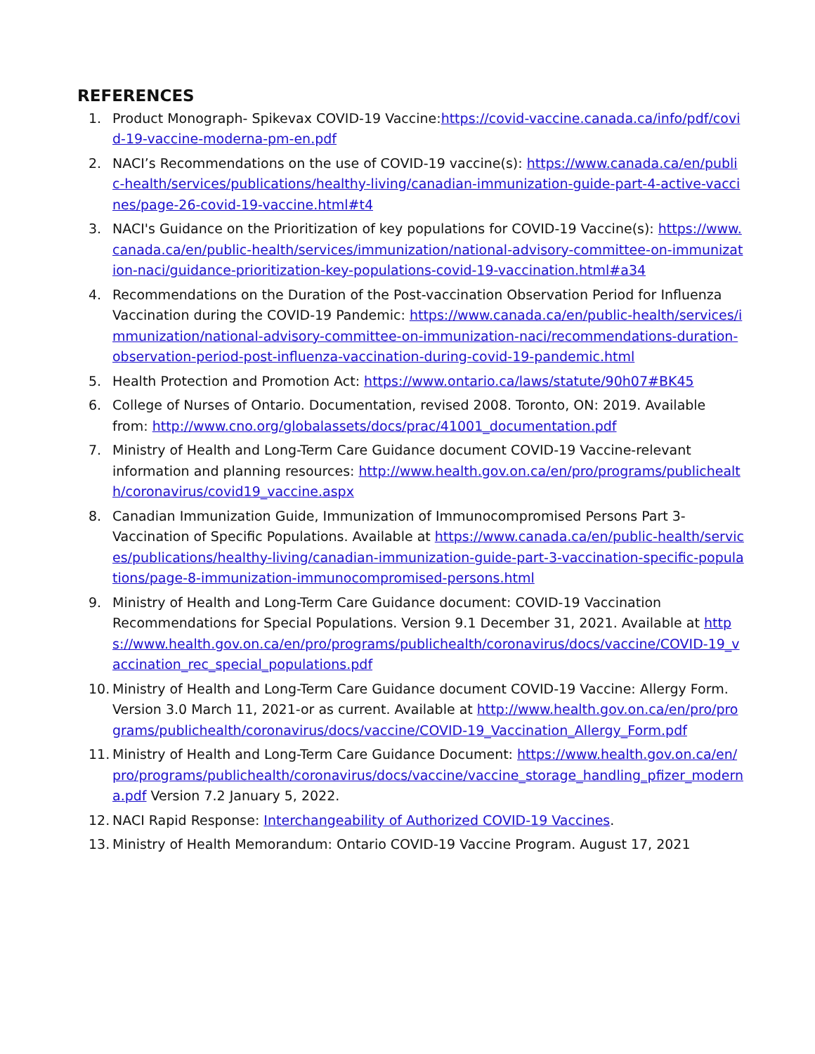REFERENCES
1. Product Monograph- Spikevax COVID-19 Vaccine:https://covid-vaccine.canada.ca/info/pdf/covid-19-vaccine-moderna-pm-en.pdf
2. NACI’s Recommendations on the use of COVID-19 vaccine(s): https://www.canada.ca/en/public-health/services/publications/healthy-living/canadian-immunization-guide-part-4-active-vaccines/page-26-covid-19-vaccine.html#t4
3. NACI's Guidance on the Prioritization of key populations for COVID-19 Vaccine(s): https://www.canada.ca/en/public-health/services/immunization/national-advisory-committee-on-immunization-naci/guidance-prioritization-key-populations-covid-19-vaccination.html#a34
4. Recommendations on the Duration of the Post-vaccination Observation Period for Influenza Vaccination during the COVID-19 Pandemic: https://www.canada.ca/en/public-health/services/immunization/national-advisory-committee-on-immunization-naci/recommendations-duration-observation-period-post-influenza-vaccination-during-covid-19-pandemic.html
5. Health Protection and Promotion Act: https://www.ontario.ca/laws/statute/90h07#BK45
6. College of Nurses of Ontario. Documentation, revised 2008. Toronto, ON: 2019. Available from: http://www.cno.org/globalassets/docs/prac/41001_documentation.pdf
7. Ministry of Health and Long-Term Care Guidance document COVID-19 Vaccine-relevant information and planning resources: http://www.health.gov.on.ca/en/pro/programs/publichealth/coronavirus/covid19_vaccine.aspx
8. Canadian Immunization Guide, Immunization of Immunocompromised Persons Part 3- Vaccination of Specific Populations. Available at https://www.canada.ca/en/public-health/services/publications/healthy-living/canadian-immunization-guide-part-3-vaccination-specific-populations/page-8-immunization-immunocompromised-persons.html
9. Ministry of Health and Long-Term Care Guidance document: COVID-19 Vaccination Recommendations for Special Populations. Version 9.1 December 31, 2021. Available at https://www.health.gov.on.ca/en/pro/programs/publichealth/coronavirus/docs/vaccine/COVID-19_vaccination_rec_special_populations.pdf
10. Ministry of Health and Long-Term Care Guidance document COVID-19 Vaccine: Allergy Form. Version 3.0 March 11, 2021-or as current. Available at http://www.health.gov.on.ca/en/pro/programs/publichealth/coronavirus/docs/vaccine/COVID-19_Vaccination_Allergy_Form.pdf
11. Ministry of Health and Long-Term Care Guidance Document: https://www.health.gov.on.ca/en/pro/programs/publichealth/coronavirus/docs/vaccine/vaccine_storage_handling_pfizer_moderna.pdf Version 7.2 January 5, 2022.
12. NACI Rapid Response: Interchangeability of Authorized COVID-19 Vaccines.
13. Ministry of Health Memorandum: Ontario COVID-19 Vaccine Program. August 17, 2021